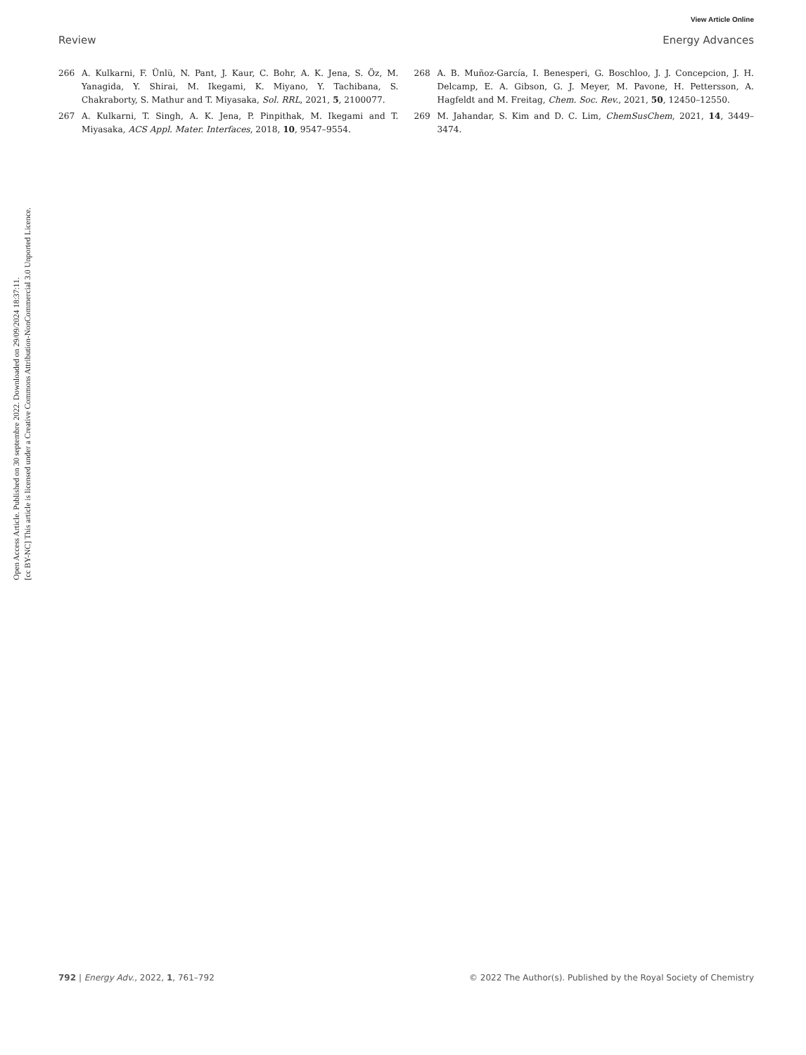Open Access Article. Published on 30 septembre 2022. Downloaded on 29/09/2024 18:37:11.
[cc BY-NC] This article is licensed under a Creative Commons Attribution-NonCommercial 3.0 Unported Licence.
View Article Online
Review Energy Advances
266 A. Kulkarni, F. Ünlü, N. Pant, J. Kaur, C. Bohr, A. K. Jena, S. Öz, M. Yanagida, Y. Shirai, M. Ikegami, K. Miyano, Y. Tachibana, S. Chakraborty, S. Mathur and T. Miyasaka, Sol. RRL, 2021, 5, 2100077.
267 A. Kulkarni, T. Singh, A. K. Jena, P. Pinpithak, M. Ikegami and T. Miyasaka, ACS Appl. Mater. Interfaces, 2018, 10, 9547–9554.
268 A. B. Muñoz-García, I. Benesperi, G. Boschloo, J. J. Concepcion, J. H. Delcamp, E. A. Gibson, G. J. Meyer, M. Pavone, H. Pettersson, A. Hagfeldt and M. Freitag, Chem. Soc. Rev., 2021, 50, 12450–12550.
269 M. Jahandar, S. Kim and D. C. Lim, ChemSusChem, 2021, 14, 3449–3474.
792 | Energy Adv., 2022, 1, 761–792 © 2022 The Author(s). Published by the Royal Society of Chemistry